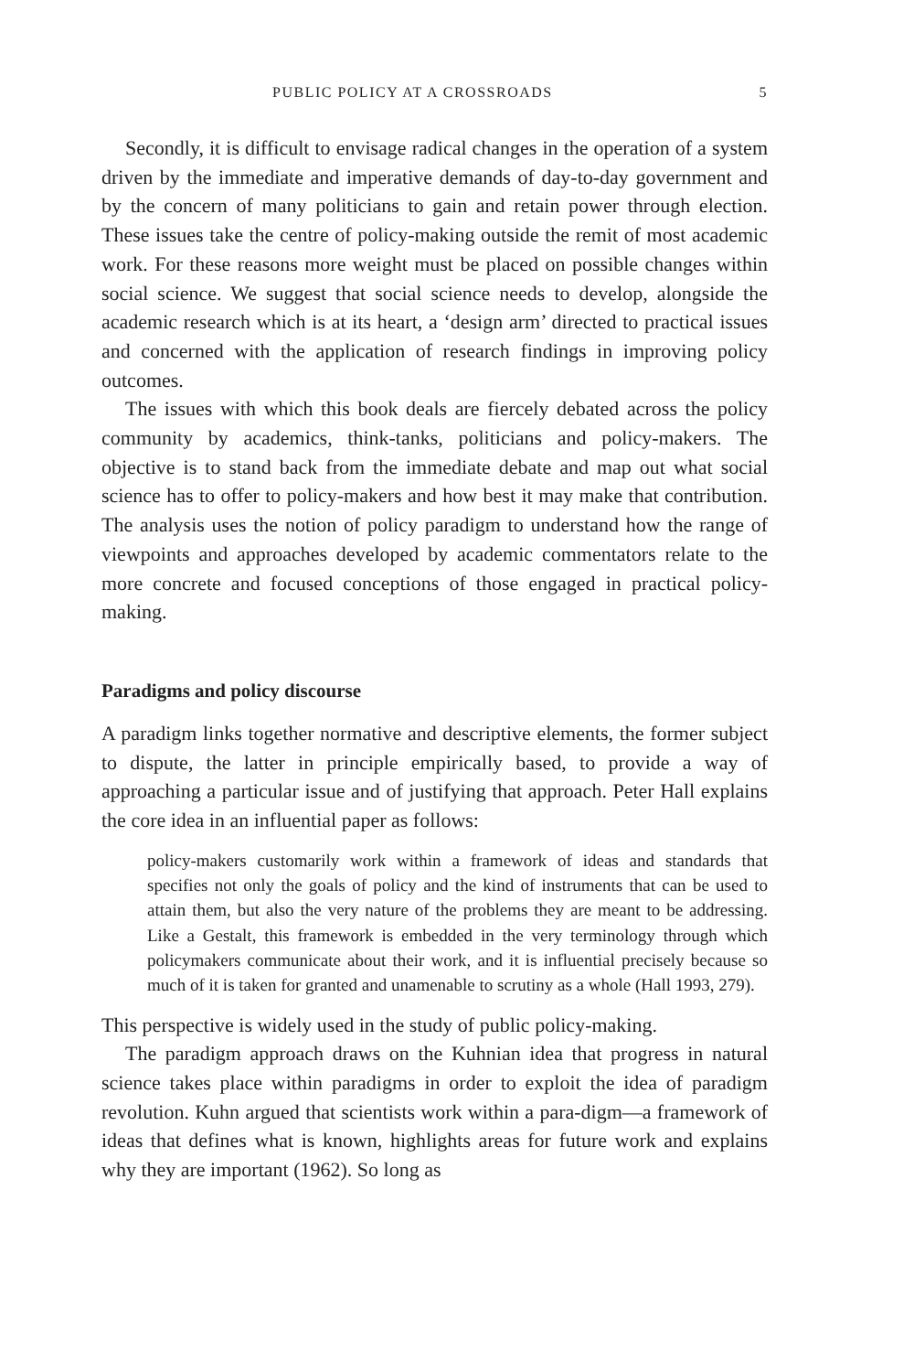PUBLIC POLICY AT A CROSSROADS 5
Secondly, it is difficult to envisage radical changes in the operation of a system driven by the immediate and imperative demands of day-to-day government and by the concern of many politicians to gain and retain power through election. These issues take the centre of policy-making outside the remit of most academic work. For these reasons more weight must be placed on possible changes within social science. We suggest that social science needs to develop, alongside the academic research which is at its heart, a ‘design arm’ directed to practical issues and concerned with the application of research findings in improving policy outcomes.
The issues with which this book deals are fiercely debated across the policy community by academics, think-tanks, politicians and policy-makers. The objective is to stand back from the immediate debate and map out what social science has to offer to policy-makers and how best it may make that contribution. The analysis uses the notion of policy paradigm to understand how the range of viewpoints and approaches developed by academic commentators relate to the more concrete and focused conceptions of those engaged in practical policy-making.
Paradigms and policy discourse
A paradigm links together normative and descriptive elements, the former subject to dispute, the latter in principle empirically based, to provide a way of approaching a particular issue and of justifying that approach. Peter Hall explains the core idea in an influential paper as follows:
policy-makers customarily work within a framework of ideas and standards that specifies not only the goals of policy and the kind of instruments that can be used to attain them, but also the very nature of the problems they are meant to be addressing. Like a Gestalt, this framework is embedded in the very terminology through which policymakers communicate about their work, and it is influential precisely because so much of it is taken for granted and unamenable to scrutiny as a whole (Hall 1993, 279).
This perspective is widely used in the study of public policy-making.
The paradigm approach draws on the Kuhnian idea that progress in natural science takes place within paradigms in order to exploit the idea of paradigm revolution. Kuhn argued that scientists work within a para-digm—a framework of ideas that defines what is known, highlights areas for future work and explains why they are important (1962). So long as